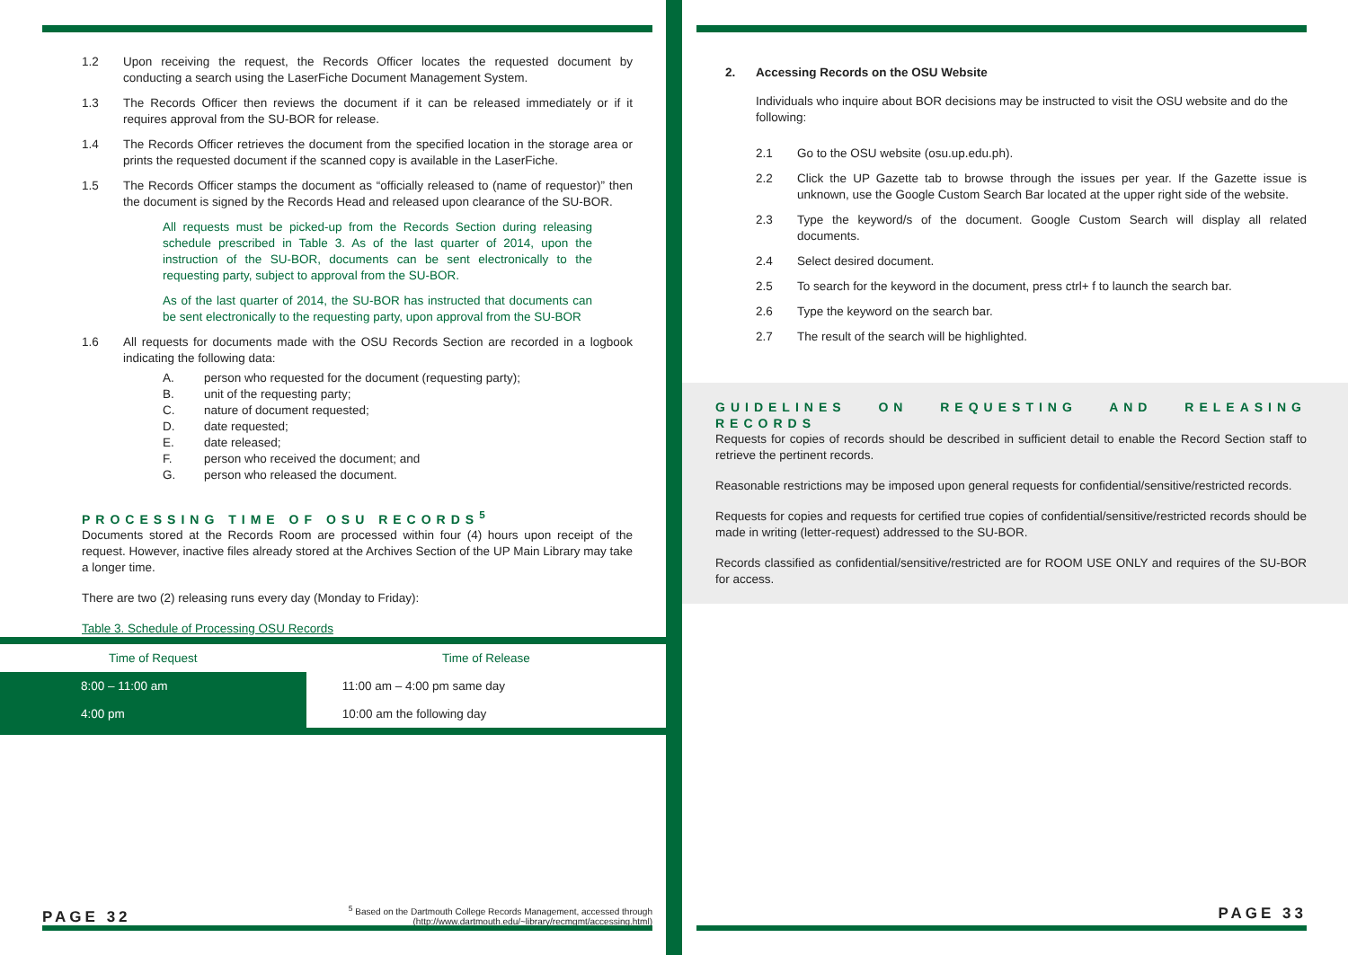1.2 Upon receiving the request, the Records Officer locates the requested document by conducting a search using the LaserFiche Document Management System.
1.3 The Records Officer then reviews the document if it can be released immediately or if it requires approval from the SU-BOR for release.
1.4 The Records Officer retrieves the document from the specified location in the storage area or prints the requested document if the scanned copy is available in the LaserFiche.
1.5 The Records Officer stamps the document as “officially released to (name of requestor)” then the document is signed by the Records Head and released upon clearance of the SU-BOR.
All requests must be picked-up from the Records Section during releasing schedule prescribed in Table 3. As of the last quarter of 2014, upon the instruction of the SU-BOR, documents can be sent electronically to the requesting party, subject to approval from the SU-BOR.
As of the last quarter of 2014, the SU-BOR has instructed that documents can be sent electronically to the requesting party, upon approval from the SU-BOR
1.6 All requests for documents made with the OSU Records Section are recorded in a logbook indicating the following data:
A. person who requested for the document (requesting party);
B. unit of the requesting party;
C. nature of document requested;
D. date requested;
E. date released;
F. person who received the document; and
G. person who released the document.
PROCESSING TIME OF OSU RECORDS<sup>5</sup>
Documents stored at the Records Room are processed within four (4) hours upon receipt of the request. However, inactive files already stored at the Archives Section of the UP Main Library may take a longer time.
There are two (2) releasing runs every day (Monday to Friday):
Table 3. Schedule of Processing OSU Records
| Time of Request | Time of Release |
| --- | --- |
| 8:00 – 11:00 am | 11:00 am – 4:00 pm same day |
| 4:00 pm | 10:00 am the following day |
PAGE 32 <sup>5</sup> Based on the Dartmouth College Records Management, accessed through (http://www.dartmouth.edu/~library/recmgmt/accessing.html)
2. Accessing Records on the OSU Website
Individuals who inquire about BOR decisions may be instructed to visit the OSU website and do the following:
2.1 Go to the OSU website (osu.up.edu.ph).
2.2 Click the UP Gazette tab to browse through the issues per year. If the Gazette issue is unknown, use the Google Custom Search Bar located at the upper right side of the website.
2.3 Type the keyword/s of the document. Google Custom Search will display all related documents.
2.4 Select desired document.
2.5 To search for the keyword in the document, press ctrl+ f to launch the search bar.
2.6 Type the keyword on the search bar.
2.7 The result of the search will be highlighted.
GUIDELINES ON REQUESTING AND RELEASING RECORDS
Requests for copies of records should be described in sufficient detail to enable the Record Section staff to retrieve the pertinent records.
Reasonable restrictions may be imposed upon general requests for confidential/sensitive/restricted records.
Requests for copies and requests for certified true copies of confidential/sensitive/restricted records should be made in writing (letter-request) addressed to the SU-BOR.
Records classified as confidential/sensitive/restricted are for ROOM USE ONLY and requires of the SU-BOR for access.
PAGE 33